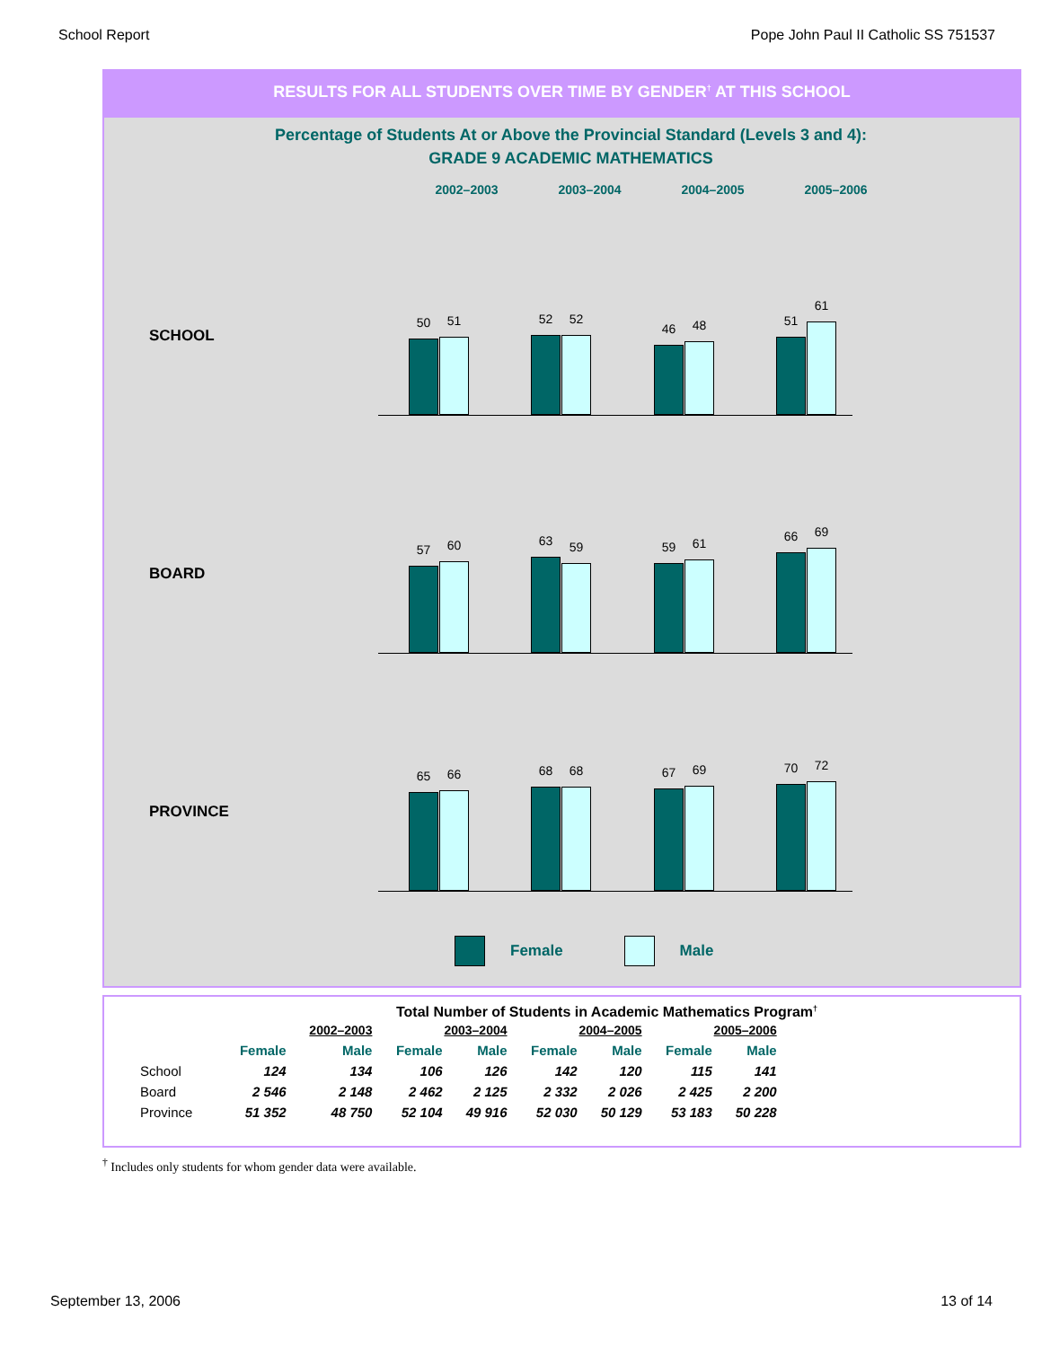School Report Pope John Paul II Catholic SS 751537
RESULTS FOR ALL STUDENTS OVER TIME BY GENDER<sup>†</sup> AT THIS SCHOOL
Percentage of Students At or Above the Provincial Standard (Levels 3 and 4):
GRADE 9 ACADEMIC MATHEMATICS
2002–2003 2003–2004 2004–2005 2005–2006
SCHOOL
50 51 52 52
46 48 51
61
BOARD
57 60 63 59 59 61 66 69
PROVINCE
65 66 68 68 67 69 70 72
Female Male
Total Number of Students in Academic Mathematics Program<sup>†</sup>
| | 2002–2003 | | 2003–2004 | | 2004–2005 | | 2005–2006 | |
| --- | --- | --- | --- | --- | --- | --- | --- | --- |
| | Female | Male | Female | Male | Female | Male | Female | Male |
| School | 124 | 134 | 106 | 126 | 142 | 120 | 115 | 141 |
| Board | 2 546 | 2 148 | 2 462 | 2 125 | 2 332 | 2 026 | 2 425 | 2 200 |
| Province | 51 352 | 48 750 | 52 104 | 49 916 | 52 030 | 50 129 | 53 183 | 50 228 |
<sup>†</sup> Includes only students for whom gender data were available.
September 13, 2006 13 of 14